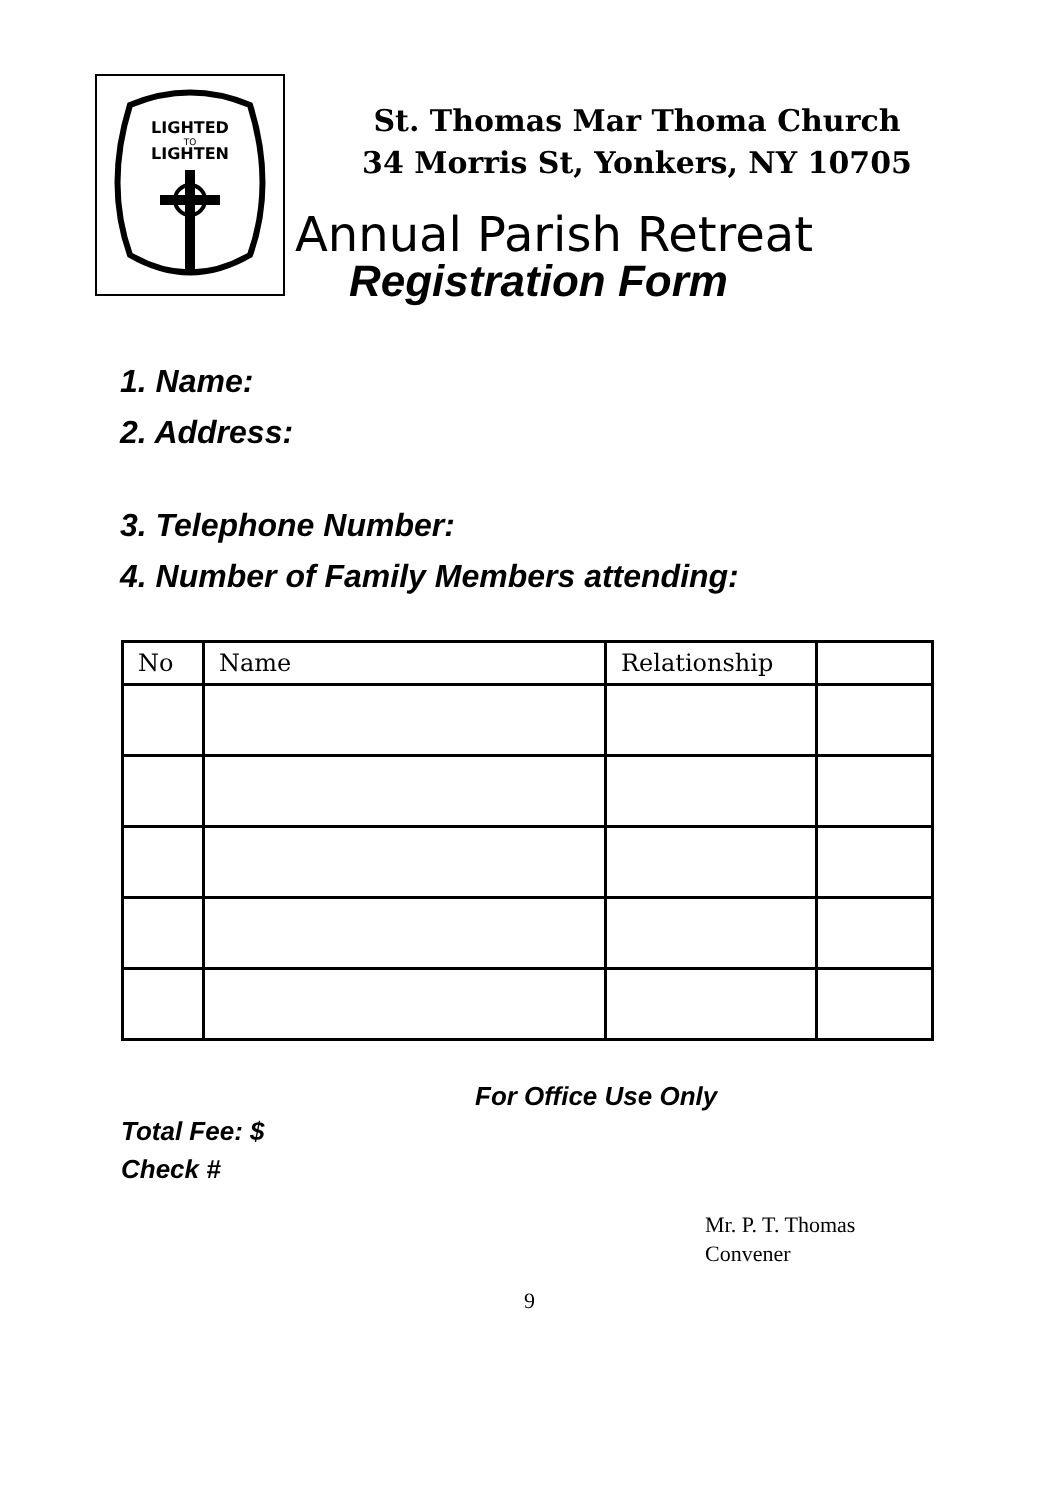LIGHTED
TO
LIGHTEN
St. Thomas Mar Thoma Church
34 Morris St, Yonkers, NY 10705
Annual Parish Retreat
Registration Form
1. Name:
2. Address:
3. Telephone Number:
4. Number of Family Members attending:
| No | Name | Relationship | |
| --- | --- | --- | --- |
For Office Use Only
Total Fee: $
Check #
Mr. P. T. Thomas
Convener
9